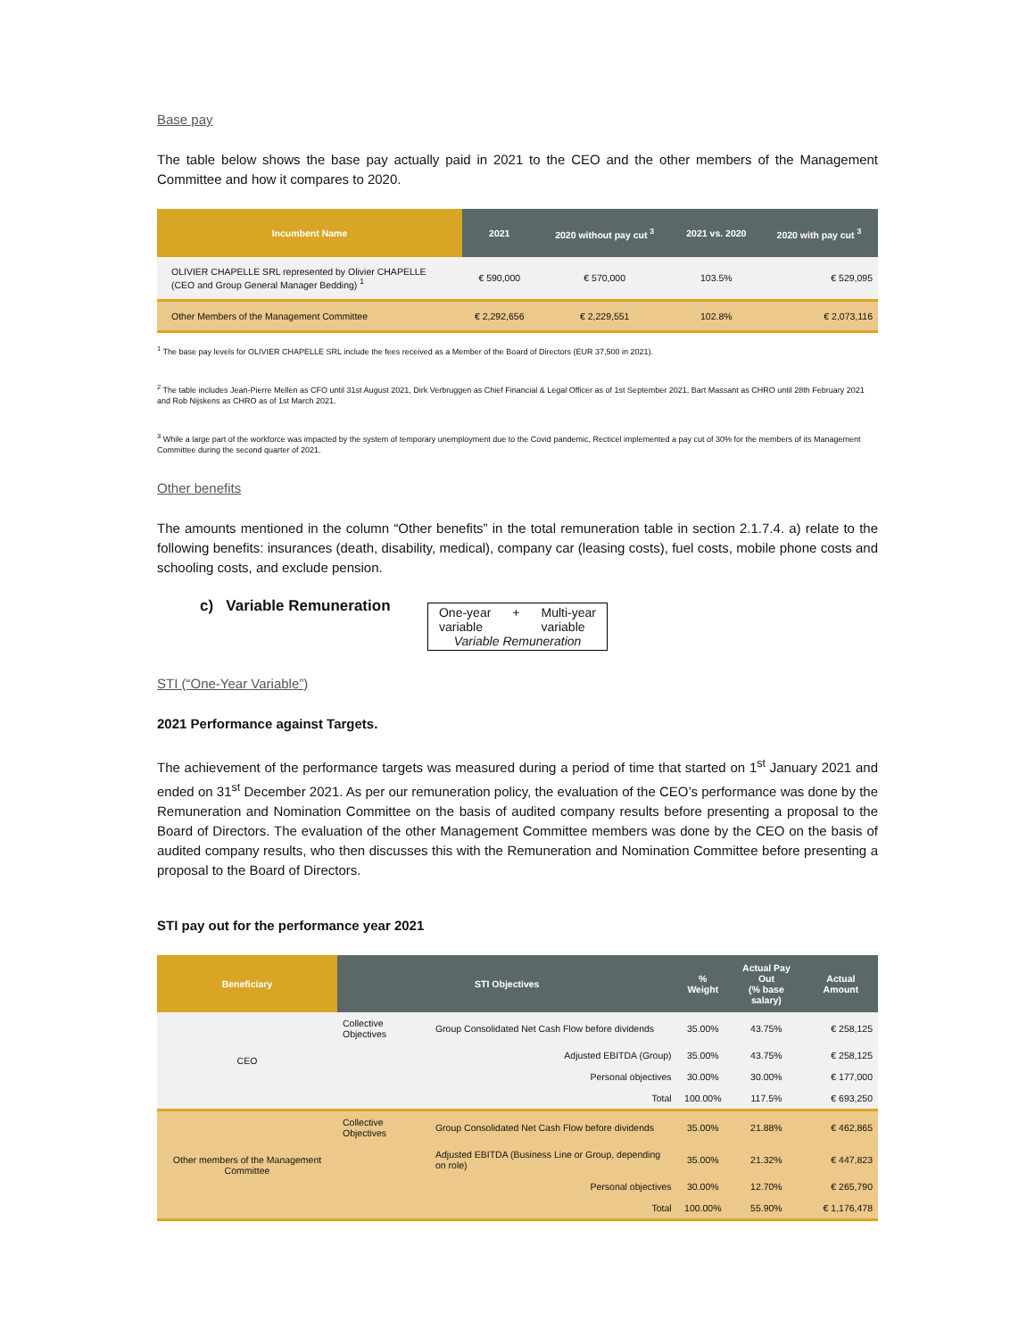Base pay
The table below shows the base pay actually paid in 2021 to the CEO and the other members of the Management Committee and how it compares to 2020.
| Incumbent Name | 2021 | 2020 without pay cut <sup>3</sup> | 2021 vs. 2020 | 2020 with pay cut <sup>3</sup> |
| --- | --- | --- | --- | --- |
| OLIVIER CHAPELLE SRL represented by Olivier CHAPELLE (CEO and Group General Manager Bedding) <sup>1</sup> | € 590,000 | € 570,000 | 103.5% | € 529,095 |
| Other Members of the Management Committee | € 2,292,656 | € 2,229,551 | 102.8% | € 2,073,116 |
<sup>1</sup> The base pay levels for OLIVIER CHAPELLE SRL include the fees received as a Member of the Board of Directors (EUR 37,500 in 2021).
<sup>2</sup> The table includes Jean-Pierre Mellen as CFO until 31st August 2021, Dirk Verbruggen as Chief Financial & Legal Officer as of 1st September 2021, Bart Massant as CHRO until 28th February 2021 and Rob Nijskens as CHRO as of 1st March 2021.
<sup>3</sup> While a large part of the workforce was impacted by the system of temporary unemployment due to the Covid pandemic, Recticel implemented a pay cut of 30% for the members of its Management Committee during the second quarter of 2021.
Other benefits
The amounts mentioned in the column “Other benefits” in the total remuneration table in section 2.1.7.4. a) relate to the following benefits: insurances (death, disability, medical), company car (leasing costs), fuel costs, mobile phone costs and schooling costs, and exclude pension.
c) Variable Remuneration
One-year
variable + Multi-year
variable
Variable Remuneration
STI (“One-Year Variable”)
2021 Performance against Targets.
The achievement of the performance targets was measured during a period of time that started on 1<sup>st</sup> January 2021 and ended on 31<sup>st</sup> December 2021. As per our remuneration policy, the evaluation of the CEO’s performance was done by the Remuneration and Nomination Committee on the basis of audited company results before presenting a proposal to the Board of Directors. The evaluation of the other Management Committee members was done by the CEO on the basis of audited company results, who then discusses this with the Remuneration and Nomination Committee before presenting a proposal to the Board of Directors.
STI pay out for the performance year 2021
| Beneficiary | STI Objectives | | % Weight | Actual Pay Out (% base salary) | Actual Amount |
| --- | --- | --- | --- | --- | --- |
| CEO | Collective Objectives | Group Consolidated Net Cash Flow before dividends | 35.00% | 43.75% | € 258,125 |
| | | Adjusted EBITDA (Group) | 35.00% | 43.75% | € 258,125 |
| | | Personal objectives | 30.00% | 30.00% | € 177,000 |
| | | Total | 100.00% | 117.5% | € 693,250 |
| Other members of the Management Committee | Collective Objectives | Group Consolidated Net Cash Flow before dividends | 35.00% | 21.88% | € 462,865 |
| | | Adjusted EBITDA (Business Line or Group, depending on role) | 35.00% | 21.32% | € 447,823 |
| | | Personal objectives | 30.00% | 12.70% | € 265,790 |
| | | Total | 100.00% | 55.90% | € 1,176,478 |